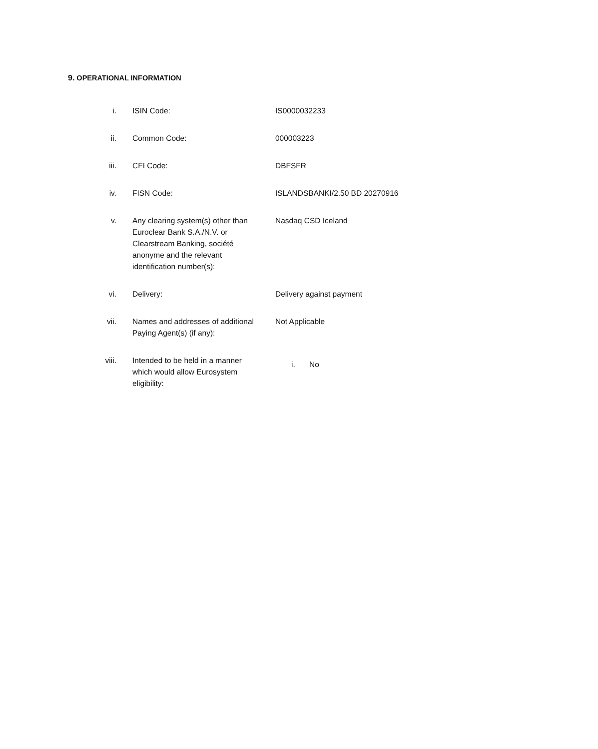9. OPERATIONAL INFORMATION
| i. | ISIN Code: | IS0000032233 |
| ii. | Common Code: | 000003223 |
| iii. | CFI Code: | DBFSFR |
| iv. | FISN Code: | ISLANDSBANKI/2.50 BD 20270916 |
| v. | Any clearing system(s) other than Euroclear Bank S.A./N.V. or Clearstream Banking, société anonyme and the relevant identification number(s): | Nasdaq CSD Iceland |
| vi. | Delivery: | Delivery against payment |
| vii. | Names and addresses of additional Paying Agent(s) (if any): | Not Applicable |
| viii. | Intended to be held in a manner which would allow Eurosystem eligibility: | i. No |